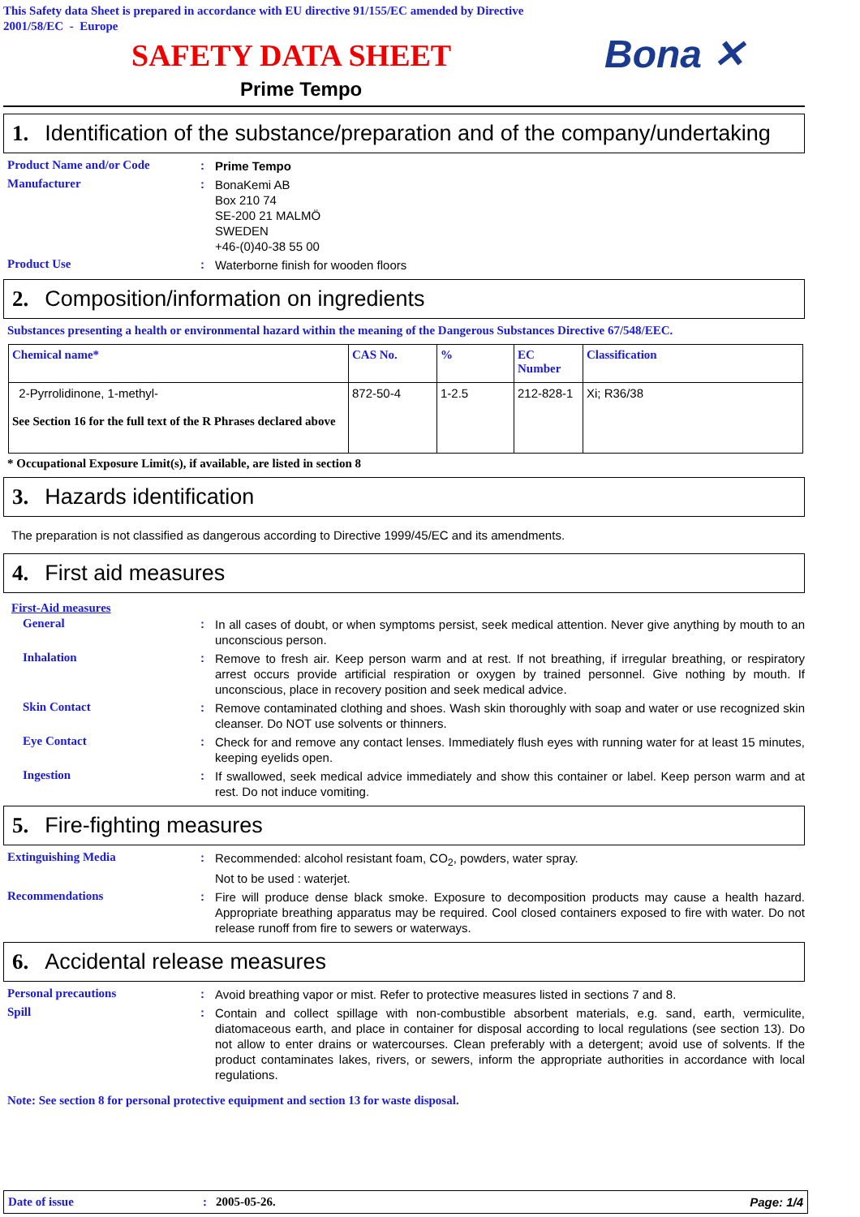This Safety data Sheet is prepared in accordance with EU directive 91/155/EC amended by Directive
2001/58/EC - Europe
SAFETY DATA SHEET
Bona ✕
Prime Tempo
1. Identification of the substance/preparation and of the company/undertaking
Product Name and/or Code :
Prime Tempo
Manufacturer :
BonaKemi AB
Box 210 74
SE-200 21 MALMÖ
SWEDEN
+46-(0)40-38 55 00
Product Use :
Waterborne finish for wooden floors
2. Composition/information on ingredients
Substances presenting a health or environmental hazard within the meaning of the Dangerous Substances Directive 67/548/EEC.
| Chemical name* | CAS No. | % | EC Number | Classification |
| --- | --- | --- | --- | --- |
| 2-Pyrrolidinone, 1-methyl- See Section 16 for the full text of the R Phrases declared above | 872-50-4 | 1-2.5 | 212-828-1 | Xi; R36/38 |
* Occupational Exposure Limit(s), if available, are listed in section 8
3. Hazards identification
The preparation is not classified as dangerous according to Directive 1999/45/EC and its amendments.
4. First aid measures
First-Aid measures
General :
In all cases of doubt, or when symptoms persist, seek medical attention. Never give anything by mouth to an unconscious person.
Inhalation :
Remove to fresh air. Keep person warm and at rest. If not breathing, if irregular breathing, or respiratory arrest occurs provide artificial respiration or oxygen by trained personnel. Give nothing by mouth. If unconscious, place in recovery position and seek medical advice.
Skin Contact :
Remove contaminated clothing and shoes. Wash skin thoroughly with soap and water or use recognized skin cleanser. Do NOT use solvents or thinners.
Eye Contact :
Check for and remove any contact lenses. Immediately flush eyes with running water for at least 15 minutes, keeping eyelids open.
Ingestion :
If swallowed, seek medical advice immediately and show this container or label. Keep person warm and at rest. Do not induce vomiting.
5. Fire-fighting measures
Extinguishing Media :
Recommended: alcohol resistant foam, CO<sub>2</sub>, powders, water spray.
Not to be used : waterjet.
Recommendations :
Fire will produce dense black smoke. Exposure to decomposition products may cause a health hazard. Appropriate breathing apparatus may be required. Cool closed containers exposed to fire with water. Do not release runoff from fire to sewers or waterways.
6. Accidental release measures
Personal precautions :
Avoid breathing vapor or mist. Refer to protective measures listed in sections 7 and 8.
Spill :
Contain and collect spillage with non-combustible absorbent materials, e.g. sand, earth, vermiculite, diatomaceous earth, and place in container for disposal according to local regulations (see section 13). Do not allow to enter drains or watercourses. Clean preferably with a detergent; avoid use of solvents. If the product contaminates lakes, rivers, or sewers, inform the appropriate authorities in accordance with local regulations.
Note: See section 8 for personal protective equipment and section 13 for waste disposal.
Date of issue: 2005-05-26. Page: 1/4